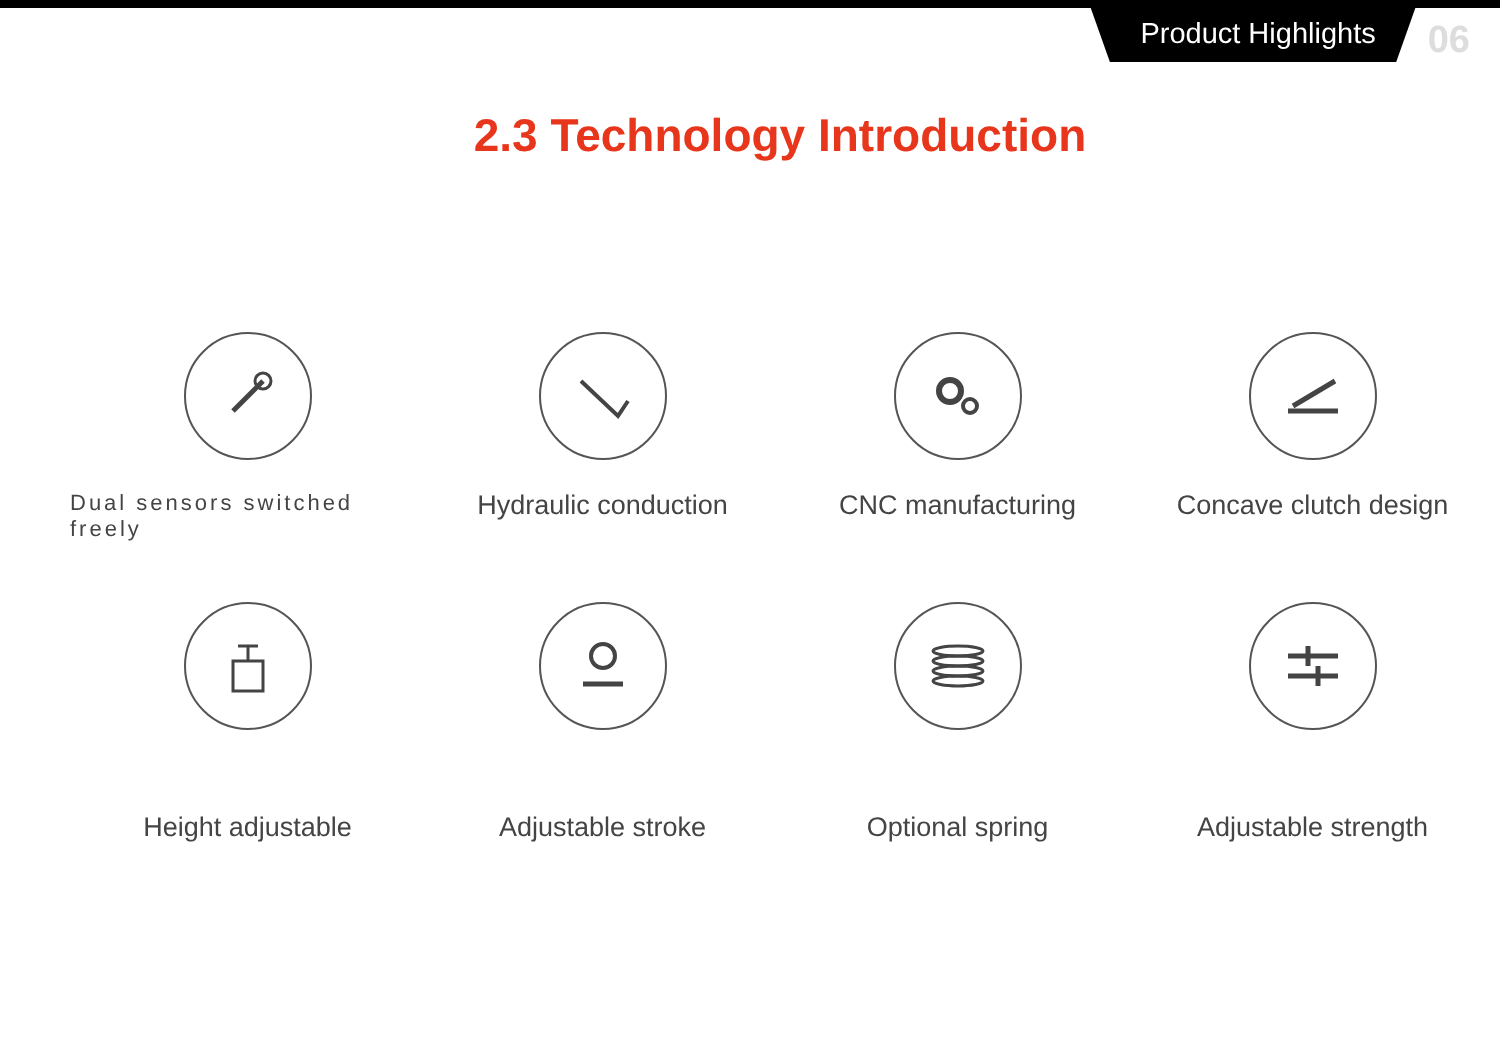Product Highlights
06
2.3 Technology Introduction
Dual sensors switched freely
Hydraulic conduction
CNC manufacturing
Concave clutch design
Height adjustable
Adjustable stroke
Optional spring
Adjustable strength